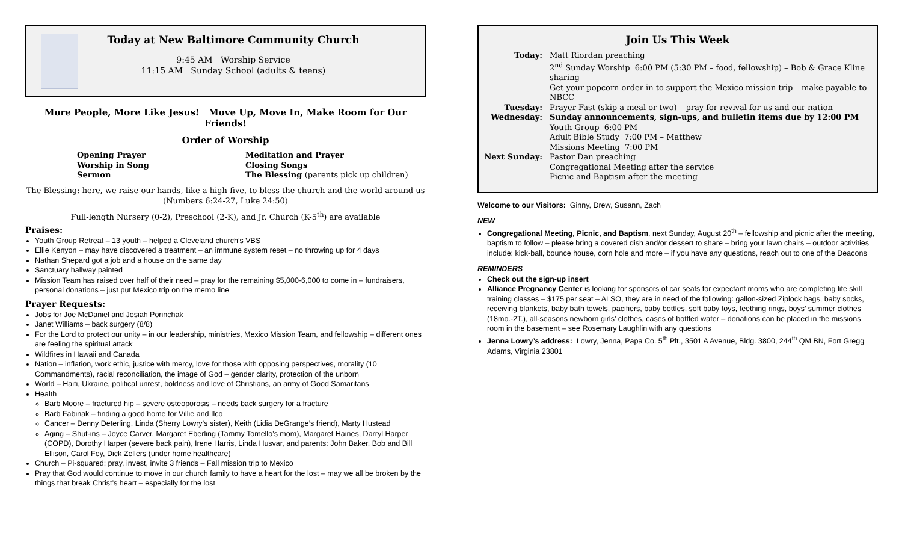Today at New Baltimore Community Church
9:45 AM Worship Service
11:15 AM Sunday School (adults & teens)
More People, More Like Jesus! Move Up, Move In, Make Room for Our Friends!
Order of Worship
Opening Prayer
Worship in Song
Sermon
Meditation and Prayer
Closing Songs
The Blessing (parents pick up children)
The Blessing: here, we raise our hands, like a high-five, to bless the church and the world around us
(Numbers 6:24-27, Luke 24:50)
Full-length Nursery (0-2), Preschool (2-K), and Jr. Church (K-5<sup>th</sup>) are available
Praises:
Youth Group Retreat – 13 youth – helped a Cleveland church’s VBS
Ellie Kenyon – may have discovered a treatment – an immune system reset – no throwing up for 4 days
Nathan Shepard got a job and a house on the same day
Sanctuary hallway painted
Mission Team has raised over half of their need – pray for the remaining $5,000-6,000 to come in – fundraisers, personal donations – just put Mexico trip on the memo line
Prayer Requests:
Jobs for Joe McDaniel and Josiah Porinchak
Janet Williams – back surgery (8/8)
For the Lord to protect our unity – in our leadership, ministries, Mexico Mission Team, and fellowship – different ones are feeling the spiritual attack
Wildfires in Hawaii and Canada
Nation – inflation, work ethic, justice with mercy, love for those with opposing perspectives, morality (10 Commandments), racial reconciliation, the image of God – gender clarity, protection of the unborn
World – Haiti, Ukraine, political unrest, boldness and love of Christians, an army of Good Samaritans
Health
Barb Moore – fractured hip – severe osteoporosis – needs back surgery for a fracture
Barb Fabinak – finding a good home for Villie and Ilco
Cancer – Denny Deterling, Linda (Sherry Lowry’s sister), Keith (Lidia DeGrange’s friend), Marty Hustead
Aging – Shut-ins – Joyce Carver, Margaret Eberling (Tammy Tomello’s mom), Margaret Haines, Darryl Harper (COPD), Dorothy Harper (severe back pain), Irene Harris, Linda Husvar, and parents: John Baker, Bob and Bill Ellison, Carol Fey, Dick Zellers (under home healthcare)
Church – Pi-squared; pray, invest, invite 3 friends – Fall mission trip to Mexico
Pray that God would continue to move in our church family to have a heart for the lost – may we all be broken by the things that break Christ’s heart – especially for the lost
Join Us This Week
| Today: | Matt Riordan preaching 2<sup>nd</sup> Sunday Worship 6:00 PM (5:30 PM – food, fellowship) – Bob & Grace Kline sharing Get your popcorn order in to support the Mexico mission trip – make payable to NBCC |
| Tuesday: | Prayer Fast (skip a meal or two) – pray for revival for us and our nation |
| Wednesday: | Sunday announcements, sign-ups, and bulletin items due by 12:00 PM Youth Group 6:00 PM Adult Bible Study 7:00 PM – Matthew Missions Meeting 7:00 PM |
| Next Sunday: | Pastor Dan preaching Congregational Meeting after the service Picnic and Baptism after the meeting |
Welcome to our Visitors: Ginny, Drew, Susann, Zach
NEW
Congregational Meeting, Picnic, and Baptism, next Sunday, August 20<sup>th</sup> – fellowship and picnic after the meeting, baptism to follow – please bring a covered dish and/or dessert to share – bring your lawn chairs – outdoor activities include: kick-ball, bounce house, corn hole and more – if you have any questions, reach out to one of the Deacons
REMINDERS
Check out the sign-up insert
Alliance Pregnancy Center is looking for sponsors of car seats for expectant moms who are completing life skill training classes – $175 per seat – ALSO, they are in need of the following: gallon-sized Ziplock bags, baby socks, receiving blankets, baby bath towels, pacifiers, baby bottles, soft baby toys, teething rings, boys’ summer clothes (18mo.-2T.), all-seasons newborn girls’ clothes, cases of bottled water – donations can be placed in the missions room in the basement – see Rosemary Laughlin with any questions
Jenna Lowry’s address: Lowry, Jenna, Papa Co. 5<sup>th</sup> Plt., 3501 A Avenue, Bldg. 3800, 244<sup>th</sup> QM BN, Fort Gregg Adams, Virginia 23801